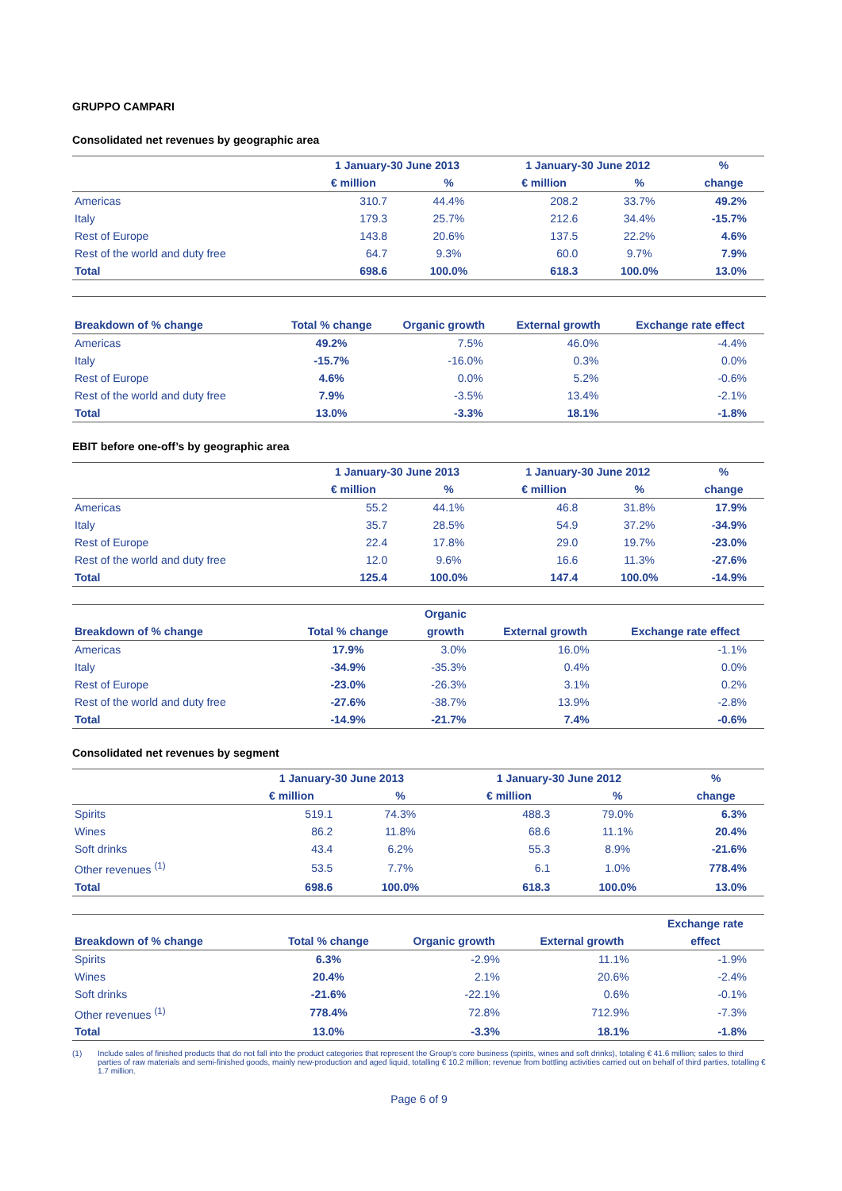GRUPPO CAMPARI
Consolidated net revenues by geographic area
| | 1 January-30 June 2013 | | 1 January-30 June 2012 | | % |
| --- | --- | --- | --- | --- | --- |
| | € million | % | € million | % | change |
| Americas | 310.7 | 44.4% | 208.2 | 33.7% | 49.2% |
| Italy | 179.3 | 25.7% | 212.6 | 34.4% | -15.7% |
| Rest of Europe | 143.8 | 20.6% | 137.5 | 22.2% | 4.6% |
| Rest of the world and duty free | 64.7 | 9.3% | 60.0 | 9.7% | 7.9% |
| Total | 698.6 | 100.0% | 618.3 | 100.0% | 13.0% |
| Breakdown of % change | Total % change | Organic growth | External growth | Exchange rate effect |
| --- | --- | --- | --- | --- |
| Americas | 49.2% | 7.5% | 46.0% | -4.4% |
| Italy | -15.7% | -16.0% | 0.3% | 0.0% |
| Rest of Europe | 4.6% | 0.0% | 5.2% | -0.6% |
| Rest of the world and duty free | 7.9% | -3.5% | 13.4% | -2.1% |
| Total | 13.0% | -3.3% | 18.1% | -1.8% |
EBIT before one-off’s by geographic area
| | 1 January-30 June 2013 | | 1 January-30 June 2012 | | % |
| --- | --- | --- | --- | --- | --- |
| | € million | % | € million | % | change |
| Americas | 55.2 | 44.1% | 46.8 | 31.8% | 17.9% |
| Italy | 35.7 | 28.5% | 54.9 | 37.2% | -34.9% |
| Rest of Europe | 22.4 | 17.8% | 29.0 | 19.7% | -23.0% |
| Rest of the world and duty free | 12.0 | 9.6% | 16.6 | 11.3% | -27.6% |
| Total | 125.4 | 100.0% | 147.4 | 100.0% | -14.9% |
| | | Organic | | |
| --- | --- | --- | --- | --- |
| Breakdown of % change | Total % change | growth | External growth | Exchange rate effect |
| Americas | 17.9% | 3.0% | 16.0% | -1.1% |
| Italy | -34.9% | -35.3% | 0.4% | 0.0% |
| Rest of Europe | -23.0% | -26.3% | 3.1% | 0.2% |
| Rest of the world and duty free | -27.6% | -38.7% | 13.9% | -2.8% |
| Total | -14.9% | -21.7% | 7.4% | -0.6% |
Consolidated net revenues by segment
| | 1 January-30 June 2013 | | 1 January-30 June 2012 | | % |
| --- | --- | --- | --- | --- | --- |
| | € million | % | € million | % | change |
| Spirits | 519.1 | 74.3% | 488.3 | 79.0% | 6.3% |
| Wines | 86.2 | 11.8% | 68.6 | 11.1% | 20.4% |
| Soft drinks | 43.4 | 6.2% | 55.3 | 8.9% | -21.6% |
| Other revenues <sup>(1)</sup> | 53.5 | 7.7% | 6.1 | 1.0% | 778.4% |
| Total | 698.6 | 100.0% | 618.3 | 100.0% | 13.0% |
| | | | | Exchange rate |
| --- | --- | --- | --- | --- |
| Breakdown of % change | Total % change | Organic growth | External growth | effect |
| Spirits | 6.3% | -2.9% | 11.1% | -1.9% |
| Wines | 20.4% | 2.1% | 20.6% | -2.4% |
| Soft drinks | -21.6% | -22.1% | 0.6% | -0.1% |
| Other revenues <sup>(1)</sup> | 778.4% | 72.8% | 712.9% | -7.3% |
| Total | 13.0% | -3.3% | 18.1% | -1.8% |
(1) Include sales of finished products that do not fall into the product categories that represent the Group’s core business (spirits, wines and soft drinks), totaling € 41.6 million; sales to third parties of raw materials and semi-finished goods, mainly new-production and aged liquid, totalling € 10.2 million; revenue from bottling activities carried out on behalf of third parties, totalling € 1.7 million.
Page 6 of 9